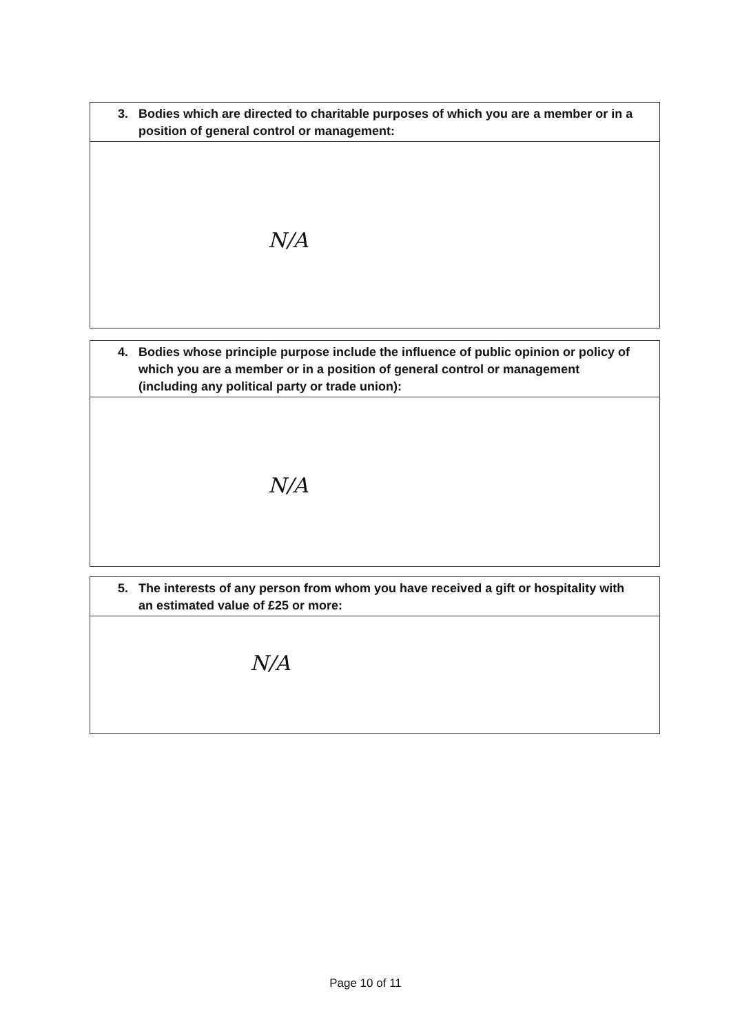3. Bodies which are directed to charitable purposes of which you are a member or in a position of general control or management:
N/A
4. Bodies whose principle purpose include the influence of public opinion or policy of which you are a member or in a position of general control or management (including any political party or trade union):
N/A
5. The interests of any person from whom you have received a gift or hospitality with an estimated value of £25 or more:
N/A
Page 10 of 11